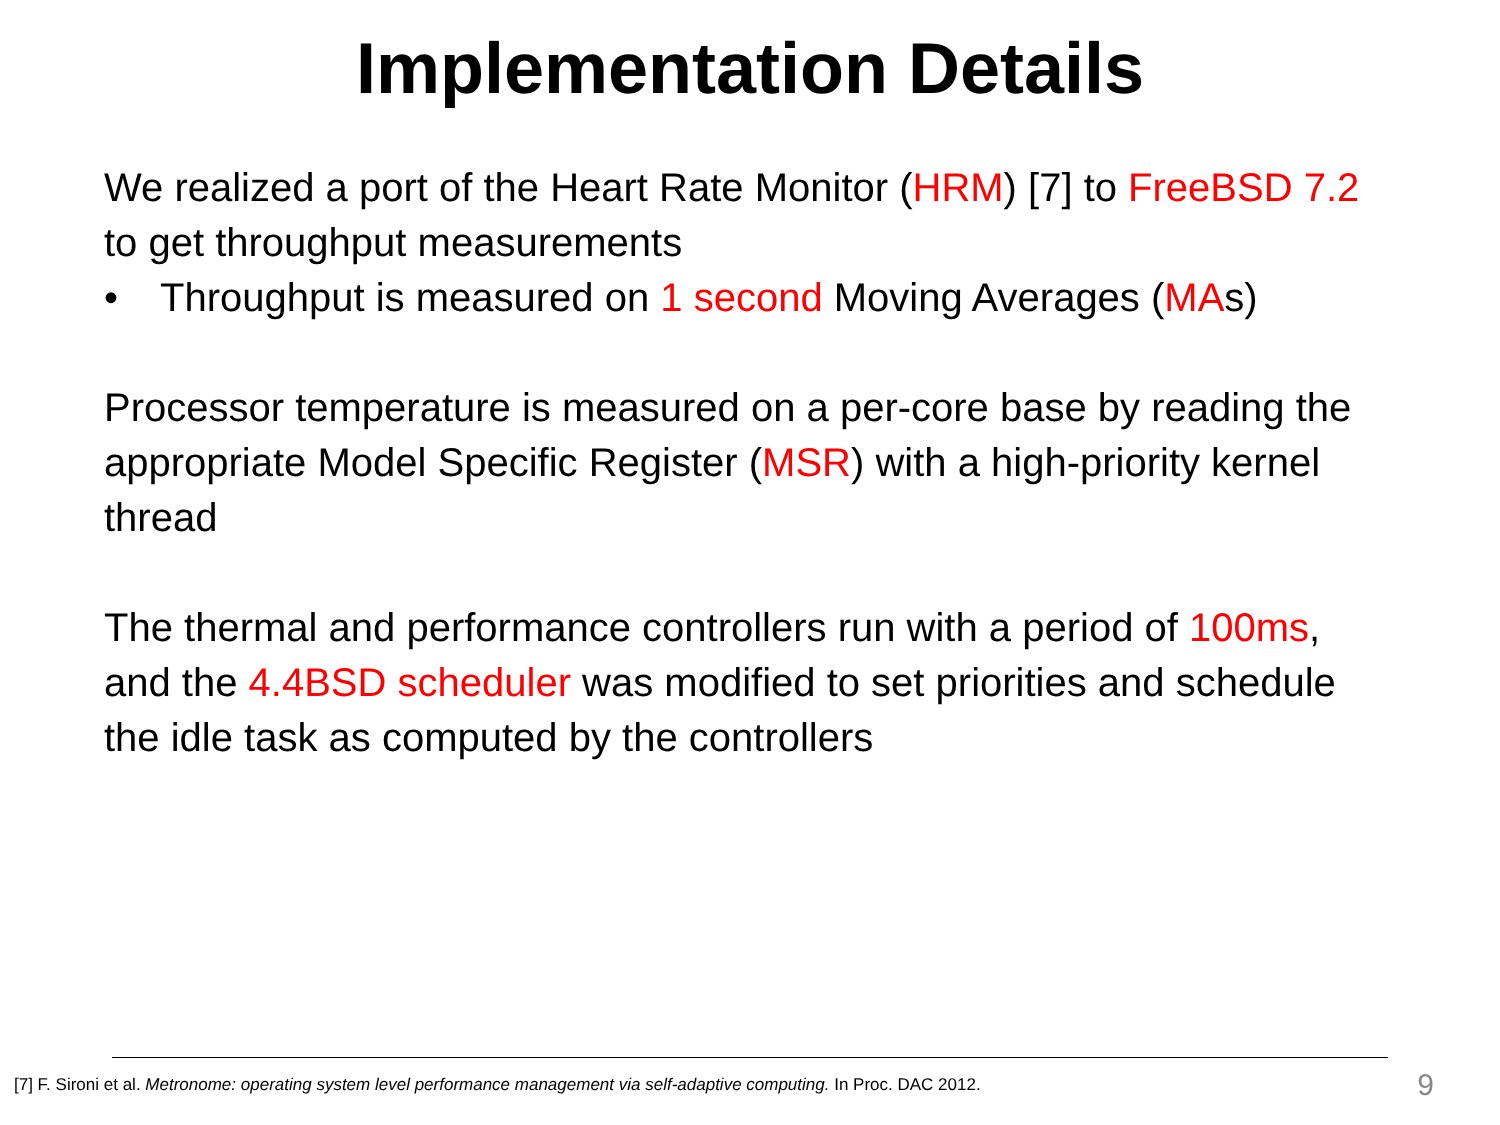Implementation Details
We realized a port of the Heart Rate Monitor (HRM) [7] to FreeBSD 7.2 to get throughput measurements
• Throughput is measured on 1 second Moving Averages (MAs)
Processor temperature is measured on a per-core base by reading the appropriate Model Specific Register (MSR) with a high-priority kernel thread
The thermal and performance controllers run with a period of 100ms, and the 4.4BSD scheduler was modified to set priorities and schedule the idle task as computed by the controllers
[7] F. Sironi et al. Metronome: operating system level performance management via self-adaptive computing. In Proc. DAC 2012. 9